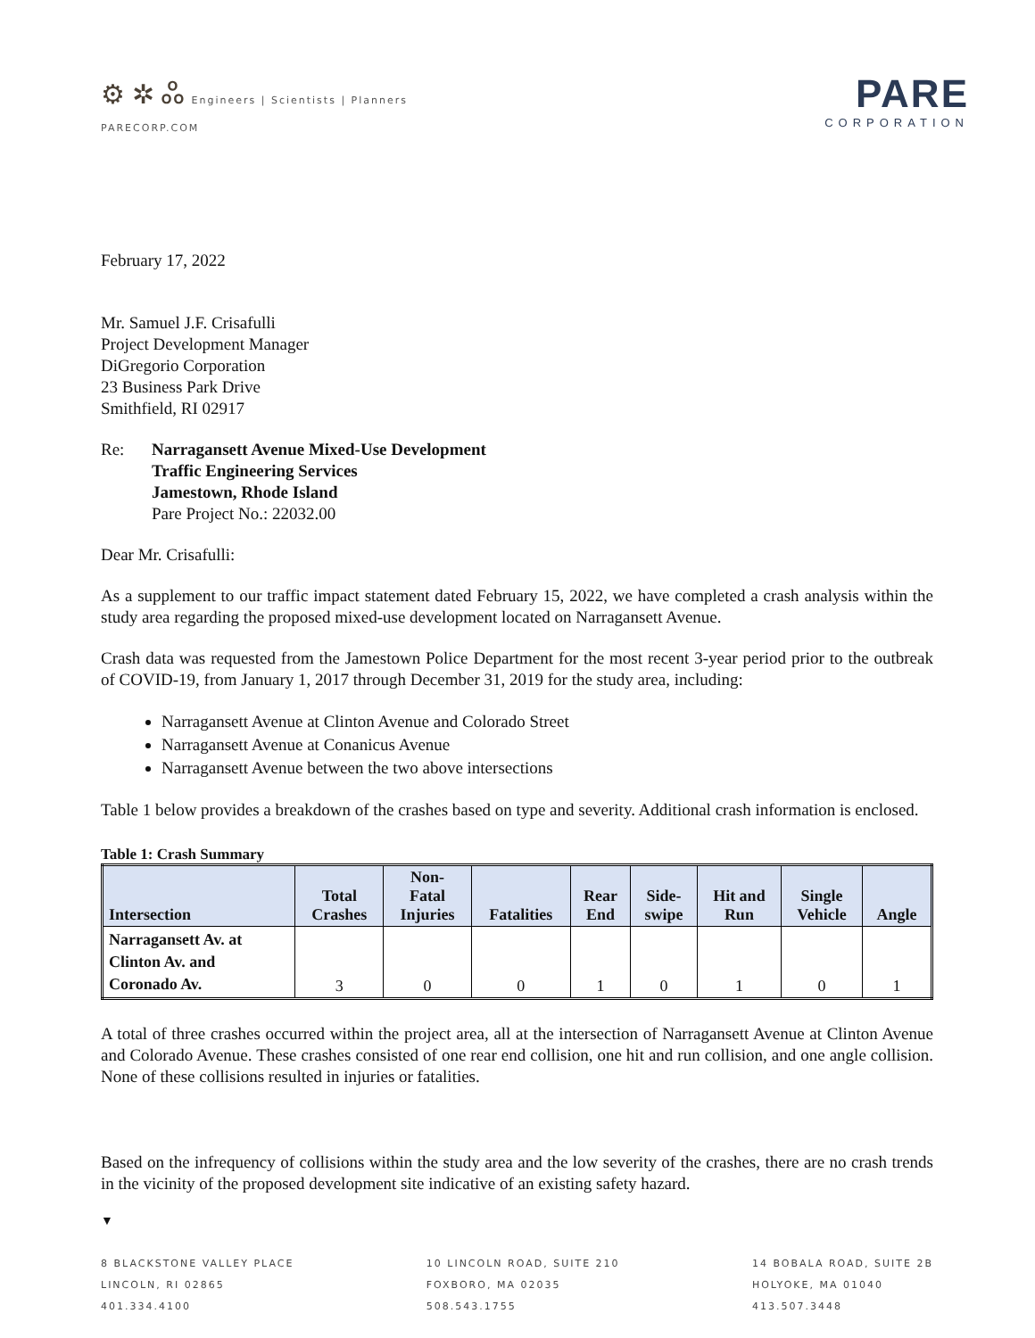⚙ ✲ ஃ Engineers | Scientists | Planners
PARECORP.COM
PARE
CORPORATION
February 17, 2022
Mr. Samuel J.F. Crisafulli
Project Development Manager
DiGregorio Corporation
23 Business Park Drive
Smithfield, RI 02917
Re: Narragansett Avenue Mixed-Use Development
Traffic Engineering Services
Jamestown, Rhode Island
Pare Project No.: 22032.00
Dear Mr. Crisafulli:
As a supplement to our traffic impact statement dated February 15, 2022, we have completed a crash analysis within the study area regarding the proposed mixed-use development located on Narragansett Avenue.
Crash data was requested from the Jamestown Police Department for the most recent 3-year period prior to the outbreak of COVID-19, from January 1, 2017 through December 31, 2019 for the study area, including:
Narragansett Avenue at Clinton Avenue and Colorado Street
Narragansett Avenue at Conanicus Avenue
Narragansett Avenue between the two above intersections
Table 1 below provides a breakdown of the crashes based on type and severity. Additional crash information is enclosed.
Table 1: Crash Summary
| Intersection | Total Crashes | Non- Fatal Injuries | Fatalities | Rear End | Side- swipe | Hit and Run | Single Vehicle | Angle |
| --- | --- | --- | --- | --- | --- | --- | --- | --- |
| Narragansett Av. at Clinton Av. and Coronado Av. | 3 | 0 | 0 | 1 | 0 | 1 | 0 | 1 |
A total of three crashes occurred within the project area, all at the intersection of Narragansett Avenue at Clinton Avenue and Colorado Avenue. These crashes consisted of one rear end collision, one hit and run collision, and one angle collision. None of these collisions resulted in injuries or fatalities.
Based on the infrequency of collisions within the study area and the low severity of the crashes, there are no crash trends in the vicinity of the proposed development site indicative of an existing safety hazard.
▼
8 BLACKSTONE VALLEY PLACE
LINCOLN, RI 02865
401.334.4100
10 LINCOLN ROAD, SUITE 210
FOXBORO, MA 02035
508.543.1755
14 BOBALA ROAD, SUITE 2B
HOLYOKE, MA 01040
413.507.3448